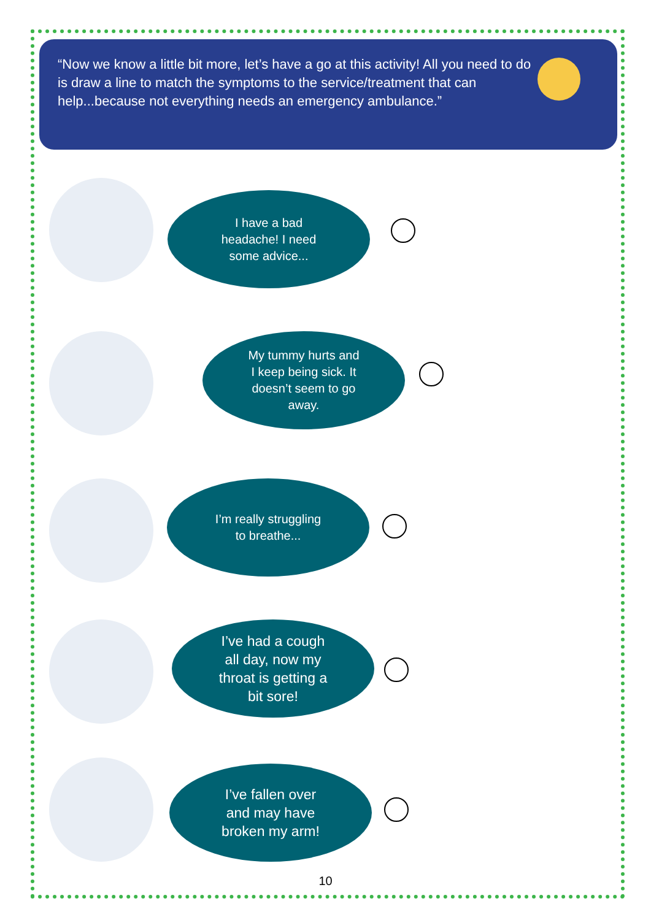“Now we know a little bit more, let’s have a go at this activity! All you need to do is draw a line to match the symptoms to the service/treatment that can help...because not everything needs an emergency ambulance.”
I have a bad headache! I need some advice...
My tummy hurts and I keep being sick. It doesn’t seem to go away.
I’m really struggling to breathe...
I’ve had a cough all day, now my throat is getting a bit sore!
I’ve fallen over and may have broken my arm!
10